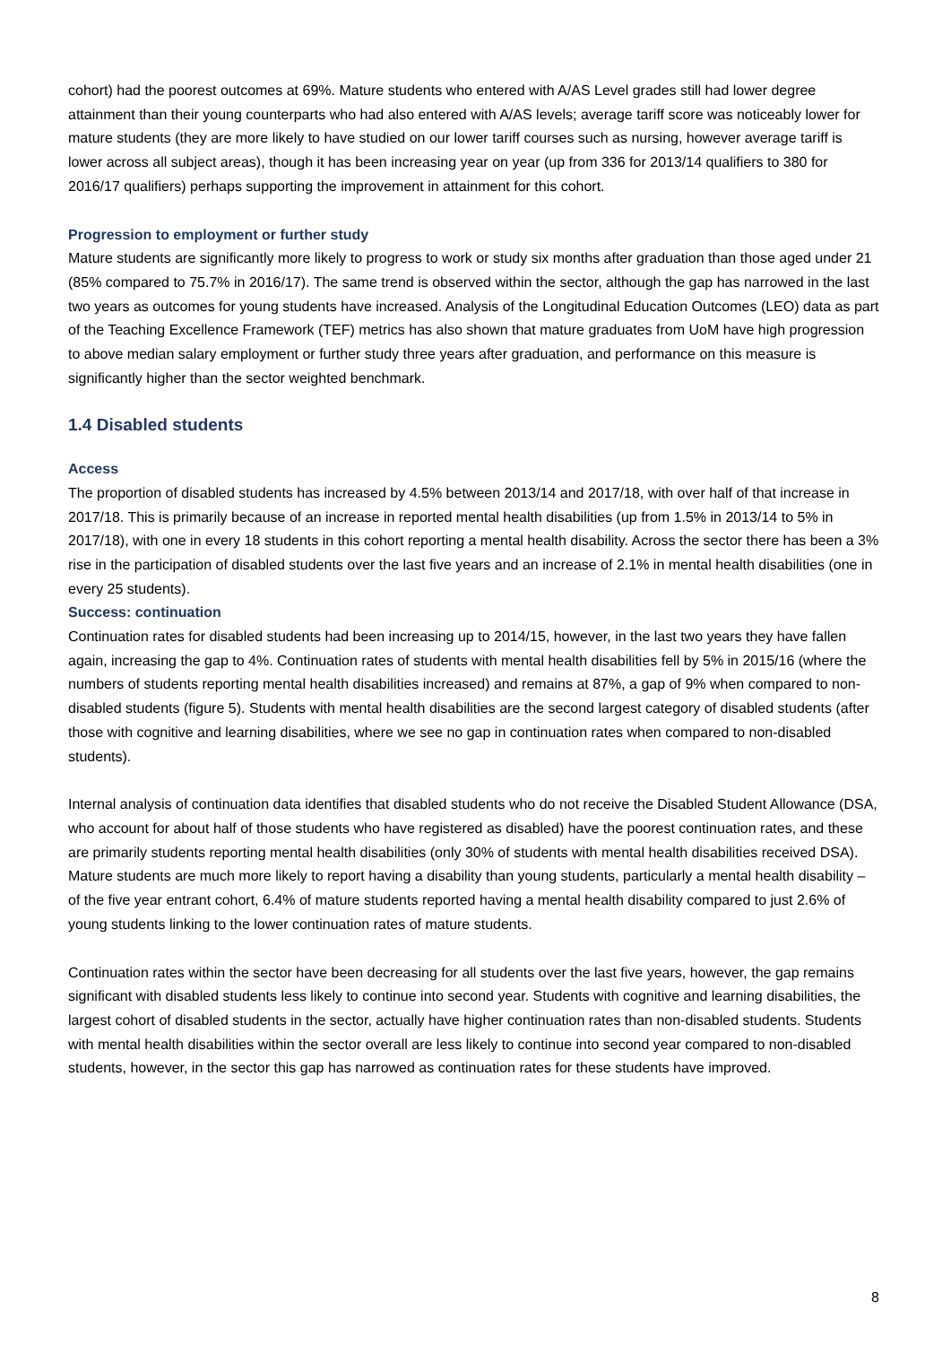cohort) had the poorest outcomes at 69%. Mature students who entered with A/AS Level grades still had lower degree attainment than their young counterparts who had also entered with A/AS levels; average tariff score was noticeably lower for mature students (they are more likely to have studied on our lower tariff courses such as nursing, however average tariff is lower across all subject areas), though it has been increasing year on year (up from 336 for 2013/14 qualifiers to 380 for 2016/17 qualifiers) perhaps supporting the improvement in attainment for this cohort.
Progression to employment or further study
Mature students are significantly more likely to progress to work or study six months after graduation than those aged under 21 (85% compared to 75.7% in 2016/17). The same trend is observed within the sector, although the gap has narrowed in the last two years as outcomes for young students have increased. Analysis of the Longitudinal Education Outcomes (LEO) data as part of the Teaching Excellence Framework (TEF) metrics has also shown that mature graduates from UoM have high progression to above median salary employment or further study three years after graduation, and performance on this measure is significantly higher than the sector weighted benchmark.
1.4 Disabled students
Access
The proportion of disabled students has increased by 4.5% between 2013/14 and 2017/18, with over half of that increase in 2017/18. This is primarily because of an increase in reported mental health disabilities (up from 1.5% in 2013/14 to 5% in 2017/18), with one in every 18 students in this cohort reporting a mental health disability. Across the sector there has been a 3% rise in the participation of disabled students over the last five years and an increase of 2.1% in mental health disabilities (one in every 25 students).
Success: continuation
Continuation rates for disabled students had been increasing up to 2014/15, however, in the last two years they have fallen again, increasing the gap to 4%. Continuation rates of students with mental health disabilities fell by 5% in 2015/16 (where the numbers of students reporting mental health disabilities increased) and remains at 87%, a gap of 9% when compared to non-disabled students (figure 5). Students with mental health disabilities are the second largest category of disabled students (after those with cognitive and learning disabilities, where we see no gap in continuation rates when compared to non-disabled students).
Internal analysis of continuation data identifies that disabled students who do not receive the Disabled Student Allowance (DSA, who account for about half of those students who have registered as disabled) have the poorest continuation rates, and these are primarily students reporting mental health disabilities (only 30% of students with mental health disabilities received DSA). Mature students are much more likely to report having a disability than young students, particularly a mental health disability – of the five year entrant cohort, 6.4% of mature students reported having a mental health disability compared to just 2.6% of young students linking to the lower continuation rates of mature students.
Continuation rates within the sector have been decreasing for all students over the last five years, however, the gap remains significant with disabled students less likely to continue into second year. Students with cognitive and learning disabilities, the largest cohort of disabled students in the sector, actually have higher continuation rates than non-disabled students. Students with mental health disabilities within the sector overall are less likely to continue into second year compared to non-disabled students, however, in the sector this gap has narrowed as continuation rates for these students have improved.
8